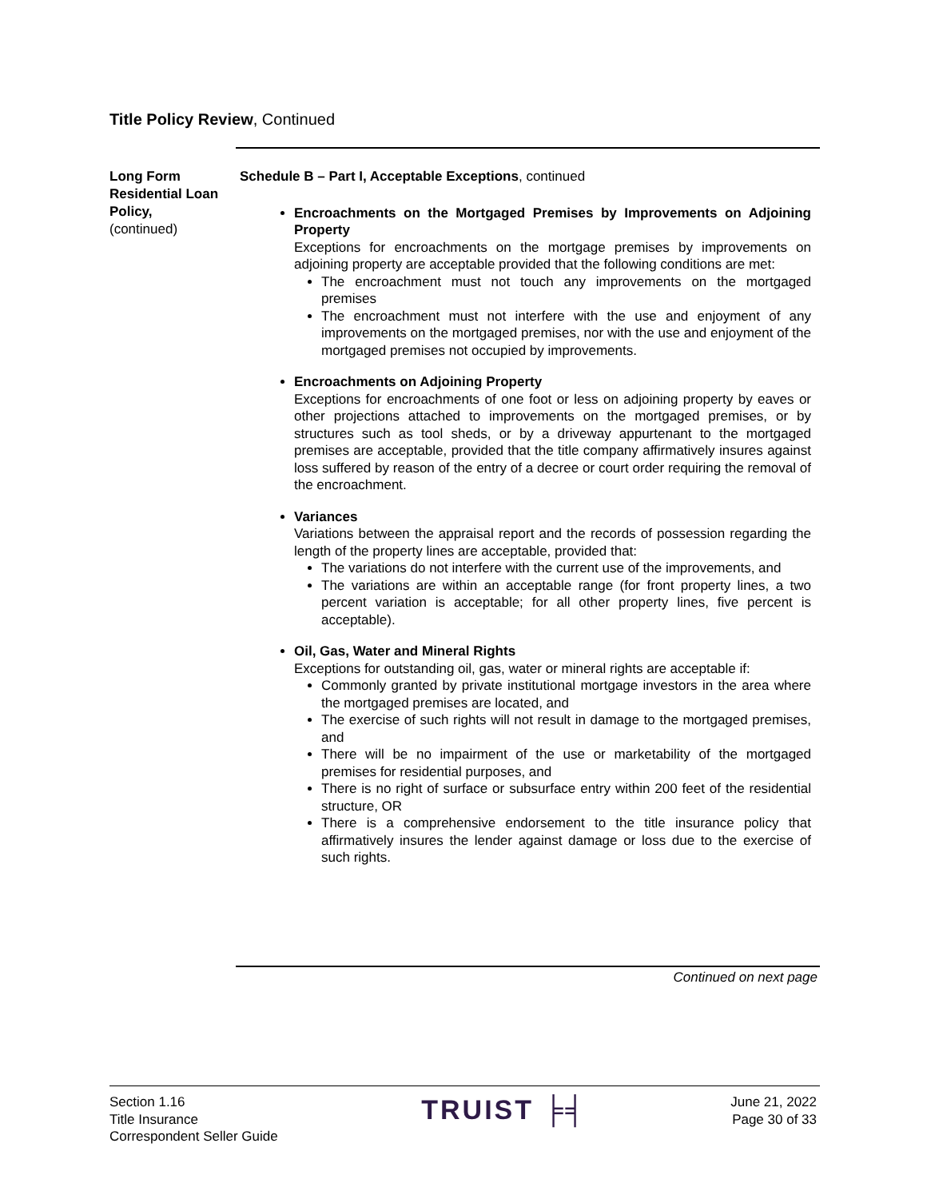Title Policy Review, Continued
Long Form Residential Loan Policy,
(continued)
Schedule B – Part I, Acceptable Exceptions, continued
Encroachments on the Mortgaged Premises by Improvements on Adjoining Property
Exceptions for encroachments on the mortgage premises by improvements on adjoining property are acceptable provided that the following conditions are met:
The encroachment must not touch any improvements on the mortgaged premises
The encroachment must not interfere with the use and enjoyment of any improvements on the mortgaged premises, nor with the use and enjoyment of the mortgaged premises not occupied by improvements.
Encroachments on Adjoining Property
Exceptions for encroachments of one foot or less on adjoining property by eaves or other projections attached to improvements on the mortgaged premises, or by structures such as tool sheds, or by a driveway appurtenant to the mortgaged premises are acceptable, provided that the title company affirmatively insures against loss suffered by reason of the entry of a decree or court order requiring the removal of the encroachment.
Variances
Variations between the appraisal report and the records of possession regarding the length of the property lines are acceptable, provided that:
The variations do not interfere with the current use of the improvements, and
The variations are within an acceptable range (for front property lines, a two percent variation is acceptable; for all other property lines, five percent is acceptable).
Oil, Gas, Water and Mineral Rights
Exceptions for outstanding oil, gas, water or mineral rights are acceptable if:
Commonly granted by private institutional mortgage investors in the area where the mortgaged premises are located, and
The exercise of such rights will not result in damage to the mortgaged premises, and
There will be no impairment of the use or marketability of the mortgaged premises for residential purposes, and
There is no right of surface or subsurface entry within 200 feet of the residential structure, OR
There is a comprehensive endorsement to the title insurance policy that affirmatively insures the lender against damage or loss due to the exercise of such rights.
Continued on next page
Section 1.16
Title Insurance
Correspondent Seller Guide
TRUIST ╞╡
June 21, 2022
Page 30 of 33